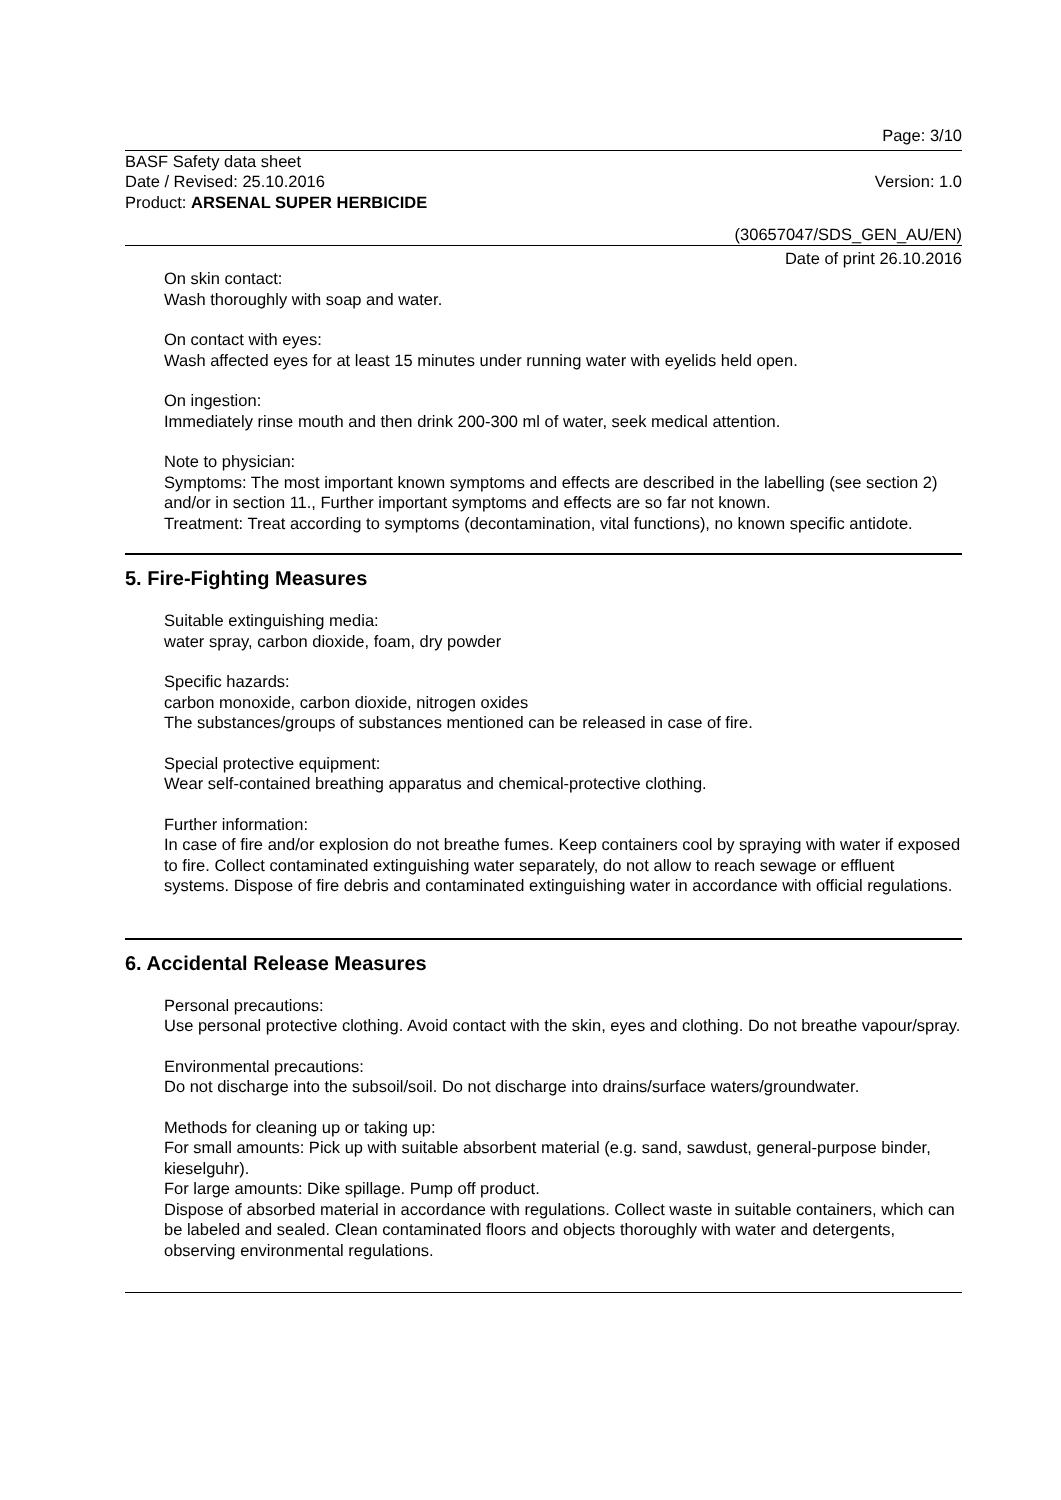Page: 3/10
BASF Safety data sheet
Date / Revised: 25.10.2016 Version: 1.0
Product: ARSENAL SUPER HERBICIDE
(30657047/SDS_GEN_AU/EN)
Date of print 26.10.2016
On skin contact:
Wash thoroughly with soap and water.
On contact with eyes:
Wash affected eyes for at least 15 minutes under running water with eyelids held open.
On ingestion:
Immediately rinse mouth and then drink 200-300 ml of water, seek medical attention.
Note to physician:
Symptoms: The most important known symptoms and effects are described in the labelling (see section 2) and/or in section 11., Further important symptoms and effects are so far not known.
Treatment: Treat according to symptoms (decontamination, vital functions), no known specific antidote.
5. Fire-Fighting Measures
Suitable extinguishing media:
water spray, carbon dioxide, foam, dry powder
Specific hazards:
carbon monoxide, carbon dioxide, nitrogen oxides
The substances/groups of substances mentioned can be released in case of fire.
Special protective equipment:
Wear self-contained breathing apparatus and chemical-protective clothing.
Further information:
In case of fire and/or explosion do not breathe fumes. Keep containers cool by spraying with water if exposed to fire. Collect contaminated extinguishing water separately, do not allow to reach sewage or effluent systems. Dispose of fire debris and contaminated extinguishing water in accordance with official regulations.
6. Accidental Release Measures
Personal precautions:
Use personal protective clothing. Avoid contact with the skin, eyes and clothing. Do not breathe vapour/spray.
Environmental precautions:
Do not discharge into the subsoil/soil. Do not discharge into drains/surface waters/groundwater.
Methods for cleaning up or taking up:
For small amounts: Pick up with suitable absorbent material (e.g. sand, sawdust, general-purpose binder, kieselguhr).
For large amounts: Dike spillage. Pump off product.
Dispose of absorbed material in accordance with regulations. Collect waste in suitable containers, which can be labeled and sealed. Clean contaminated floors and objects thoroughly with water and detergents, observing environmental regulations.